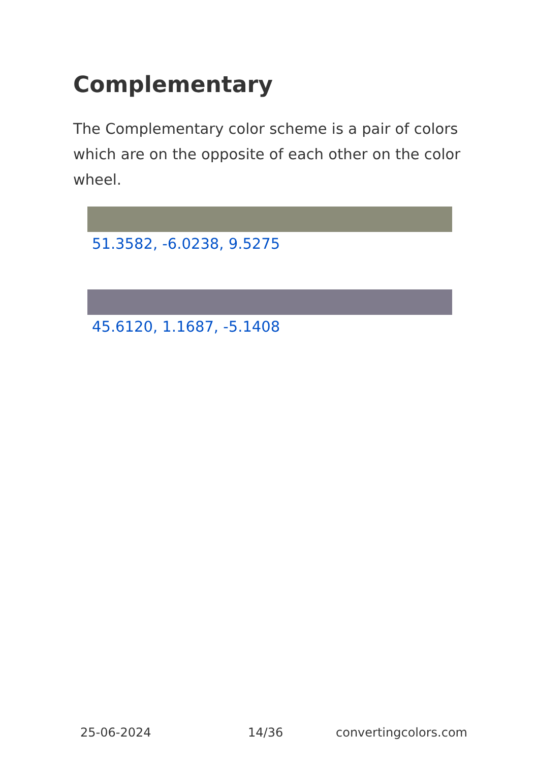Complementary
The Complementary color scheme is a pair of colors which are on the opposite of each other on the color wheel.
51.3582, -6.0238, 9.5275
45.6120, 1.1687, -5.1408
25-06-2024 14/36 convertingcolors.com